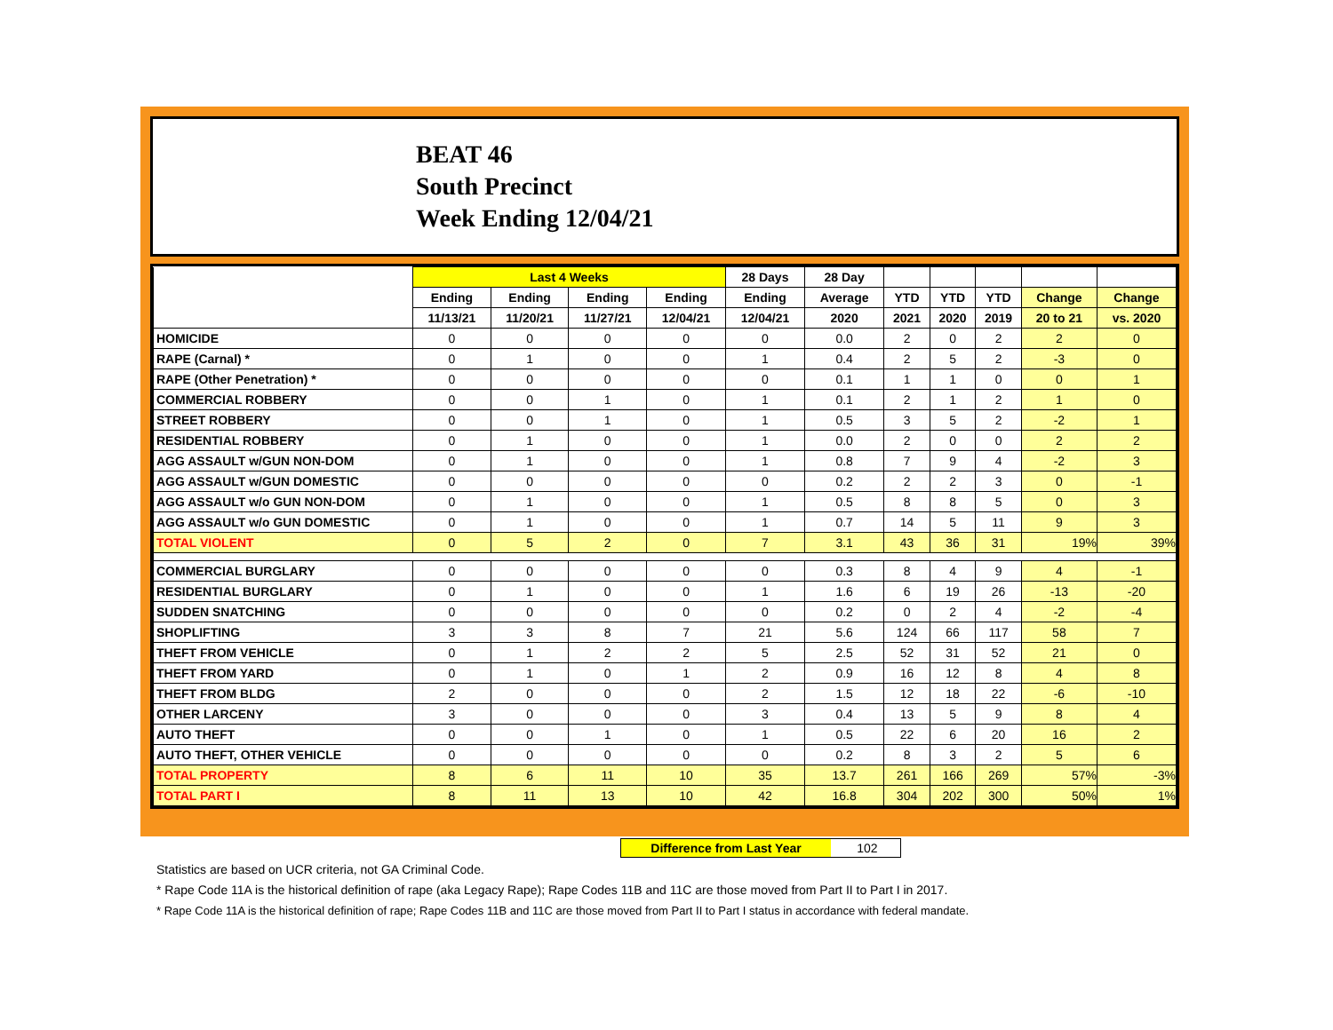BEAT 46
South Precinct
Week Ending 12/04/21
| | Last 4 Weeks | | | | 28 Days | 28 Day | | | | | |
| --- | --- | --- | --- | --- | --- | --- | --- | --- | --- | --- | --- |
| | Ending | Ending | Ending | Ending | Ending | Average | YTD | YTD | YTD | Change | Change |
| | 11/13/21 | 11/20/21 | 11/27/21 | 12/04/21 | 12/04/21 | 2020 | 2021 | 2020 | 2019 | 20 to 21 | vs. 2020 |
| HOMICIDE | 0 | 0 | 0 | 0 | 0 | 0.0 | 2 | 0 | 2 | 2 | 0 |
| RAPE (Carnal) * | 0 | 1 | 0 | 0 | 1 | 0.4 | 2 | 5 | 2 | -3 | 0 |
| RAPE (Other Penetration) * | 0 | 0 | 0 | 0 | 0 | 0.1 | 1 | 1 | 0 | 0 | 1 |
| COMMERCIAL ROBBERY | 0 | 0 | 1 | 0 | 1 | 0.1 | 2 | 1 | 2 | 1 | 0 |
| STREET ROBBERY | 0 | 0 | 1 | 0 | 1 | 0.5 | 3 | 5 | 2 | -2 | 1 |
| RESIDENTIAL ROBBERY | 0 | 1 | 0 | 0 | 1 | 0.0 | 2 | 0 | 0 | 2 | 2 |
| AGG ASSAULT w/GUN NON-DOM | 0 | 1 | 0 | 0 | 1 | 0.8 | 7 | 9 | 4 | -2 | 3 |
| AGG ASSAULT w/GUN DOMESTIC | 0 | 0 | 0 | 0 | 0 | 0.2 | 2 | 2 | 3 | 0 | -1 |
| AGG ASSAULT w/o GUN NON-DOM | 0 | 1 | 0 | 0 | 1 | 0.5 | 8 | 8 | 5 | 0 | 3 |
| AGG ASSAULT w/o GUN DOMESTIC | 0 | 1 | 0 | 0 | 1 | 0.7 | 14 | 5 | 11 | 9 | 3 |
| TOTAL VIOLENT | 0 | 5 | 2 | 0 | 7 | 3.1 | 43 | 36 | 31 | 19% | 39% |
| COMMERCIAL BURGLARY | 0 | 0 | 0 | 0 | 0 | 0.3 | 8 | 4 | 9 | 4 | -1 |
| RESIDENTIAL BURGLARY | 0 | 1 | 0 | 0 | 1 | 1.6 | 6 | 19 | 26 | -13 | -20 |
| SUDDEN SNATCHING | 0 | 0 | 0 | 0 | 0 | 0.2 | 0 | 2 | 4 | -2 | -4 |
| SHOPLIFTING | 3 | 3 | 8 | 7 | 21 | 5.6 | 124 | 66 | 117 | 58 | 7 |
| THEFT FROM VEHICLE | 0 | 1 | 2 | 2 | 5 | 2.5 | 52 | 31 | 52 | 21 | 0 |
| THEFT FROM YARD | 0 | 1 | 0 | 1 | 2 | 0.9 | 16 | 12 | 8 | 4 | 8 |
| THEFT FROM BLDG | 2 | 0 | 0 | 0 | 2 | 1.5 | 12 | 18 | 22 | -6 | -10 |
| OTHER LARCENY | 3 | 0 | 0 | 0 | 3 | 0.4 | 13 | 5 | 9 | 8 | 4 |
| AUTO THEFT | 0 | 0 | 1 | 0 | 1 | 0.5 | 22 | 6 | 20 | 16 | 2 |
| AUTO THEFT, OTHER VEHICLE | 0 | 0 | 0 | 0 | 0 | 0.2 | 8 | 3 | 2 | 5 | 6 |
| TOTAL PROPERTY | 8 | 6 | 11 | 10 | 35 | 13.7 | 261 | 166 | 269 | 57% | -3% |
| TOTAL PART I | 8 | 11 | 13 | 10 | 42 | 16.8 | 304 | 202 | 300 | 50% | 1% |
Difference from Last Year 102
Statistics are based on UCR criteria, not GA Criminal Code.
* Rape Code 11A is the historical definition of rape (aka Legacy Rape); Rape Codes 11B and 11C are those moved from Part II to Part I in 2017.
* Rape Code 11A is the historical definition of rape; Rape Codes 11B and 11C are those moved from Part II to Part I status in accordance with federal mandate.